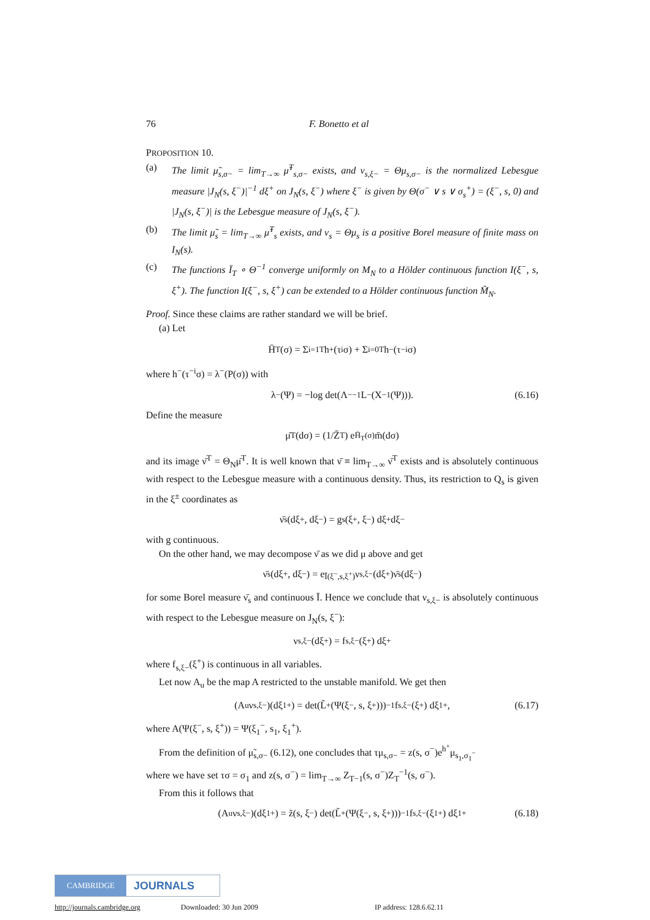76 F. Bonetto et al
PROPOSITION 10.
(a) The limit μ̃<sub>s,σ−</sub> = lim<sub>T→∞</sub> μ̃<sup>T</sup><sub>s,σ−</sub> exists, and ν<sub>s,ξ−</sub> = Θμ<sub>s,σ−</sub> is the normalized Lebesgue measure |J<sub>N</sub>(s, ξ<sup>−</sup>)|<sup>−1</sup> dξ<sup>+</sup> on J<sub>N</sub>(s, ξ<sup>−</sup>) where ξ<sup>−</sup> is given by Θ(σ<sup>−</sup> ∨ s ∨ σ<sub>s</sub><sup>+</sup>) = (ξ<sup>−</sup>, s, 0) and |J<sub>N</sub>(s, ξ<sup>−</sup>)| is the Lebesgue measure of J<sub>N</sub>(s, ξ<sup>−</sup>).
(b) The limit μ̃<sub>s</sub> = lim<sub>T→∞</sub> μ̃<sup>T</sup><sub>s</sub> exists, and ν<sub>s</sub> = Θμ<sub>s</sub> is a positive Borel measure of finite mass on I<sub>N</sub>(s).
(c) The functions Ī<sub>T</sub> ∘ Θ<sup>−1</sup> converge uniformly on M<sub>N</sub> to a Hölder continuous function I(ξ<sup>−</sup>, s, ξ<sup>+</sup>). The function I(ξ<sup>−</sup>, s, ξ<sup>+</sup>) can be extended to a Hölder continuous function M̂<sub>N</sub>.
Proof. Since these claims are rather standard we will be brief.
(a) Let
H̄<sub>T</sub>(σ) = Σ<sub>i=1</sub><sup>T</sup> h<sup>+</sup>(τ<sup>i</sup>σ) + Σ<sub>i=0</sub><sup>T</sup> h<sup>−</sup>(τ<sup>−i</sup>σ)
where h<sup>−</sup>(τ<sup>−i</sup>σ) = λ<sup>−</sup>(P(σ)) with
λ<sup>−</sup>(Ψ) = −log det(Λ<sub>−</sub><sup>−1</sup>L<sup>−</sup>(X<sup>−1</sup>(Ψ))). (6.16)
Define the measure
μ̄<sup>T</sup>(dσ) = (1/Z̄<sub>T</sub>) e<sup>H̄<sub>T</sub>(σ)</sup> m̄(dσ)
and its image ν̄<sup>T</sup> = Θ<sub>N</sub>μ̄<sup>T</sup>. It is well known that ν̄ ≡ lim<sub>T→∞</sub> ν̄<sup>T</sup> exists and is absolutely continuous with respect to the Lebesgue measure with a continuous density. Thus, its restriction to Q<sub>s</sub> is given in the ξ<sup>±</sup> coordinates as
ν̄<sub>s</sub>(dξ<sup>+</sup>, dξ<sup>−</sup>) = g<sub>s</sub>(ξ<sup>+</sup>, ξ<sup>−</sup>) dξ<sup>+</sup> dξ<sup>−</sup>
with g continuous.
On the other hand, we may decompose ν̄ as we did μ above and get
ν̄<sub>s</sub>(dξ<sup>+</sup>, dξ<sup>−</sup>) = e<sup>Ī(ξ<sup>−</sup>,s,ξ<sup>+</sup>)</sup>ν<sub>s,ξ−</sub>(dξ<sup>+</sup>)ν̄<sub>s</sub>(dξ<sup>−</sup>)
for some Borel measure ν̄<sub>s</sub> and continuous Ī. Hence we conclude that ν<sub>s,ξ−</sub> is absolutely continuous with respect to the Lebesgue measure on J<sub>N</sub>(s, ξ<sup>−</sup>):
ν<sub>s,ξ−</sub>(dξ<sup>+</sup>) = f<sub>s,ξ−</sub>(ξ<sup>+</sup>) dξ<sup>+</sup>
where f<sub>s,ξ−</sub>(ξ<sup>+</sup>) is continuous in all variables.
Let now A<sub>u</sub> be the map A restricted to the unstable manifold. We get then
(A<sub>u</sub>ν<sub>s,ξ−</sub>)(dξ<sub>1</sub><sup>+</sup>) = det(L̃<sup>+</sup>(Ψ(ξ<sup>−</sup>, s, ξ<sup>+</sup>)))<sup>−1</sup> f<sub>s,ξ−</sub>(ξ<sup>+</sup>) dξ<sub>1</sub><sup>+</sup>, (6.17)
where A(Ψ(ξ<sup>−</sup>, s, ξ<sup>+</sup>)) = Ψ(ξ<sub>1</sub><sup>−</sup>, s<sub>1</sub>, ξ<sub>1</sub><sup>+</sup>).
From the definition of μ̃<sub>s,σ−</sub> (6.12), one concludes that τμ<sub>s,σ−</sub> = z(s, σ<sup>−</sup>)e<sup>h<sup>+</sup></sup>μ<sub>s<sub>1</sub>,σ<sub>1</sub><sup>−</sup></sub>
where we have set τσ = σ<sub>1</sub> and z(s, σ<sup>−</sup>) = lim<sub>T→∞</sub> Z<sub>T−1</sub>(s, σ<sup>−</sup>)Z<sub>T</sub><sup>−1</sup>(s, σ<sup>−</sup>).
From this it follows that
(A<sub>u</sub>ν<sub>s,ξ−</sub>)(dξ<sub>1</sub><sup>+</sup>) = z̃(s, ξ<sup>−</sup>) det(L̃<sup>+</sup>(Ψ(ξ<sup>−</sup>, s, ξ<sup>+</sup>)))<sup>−1</sup> f<sub>s,ξ−</sub>(ξ<sub>1</sub><sup>+</sup>) dξ<sub>1</sub><sup>+</sup> (6.18)
CAMBRIDGE JOURNALS
http://journals.cambridge.org Downloaded: 30 Jun 2009 IP address: 128.6.62.11